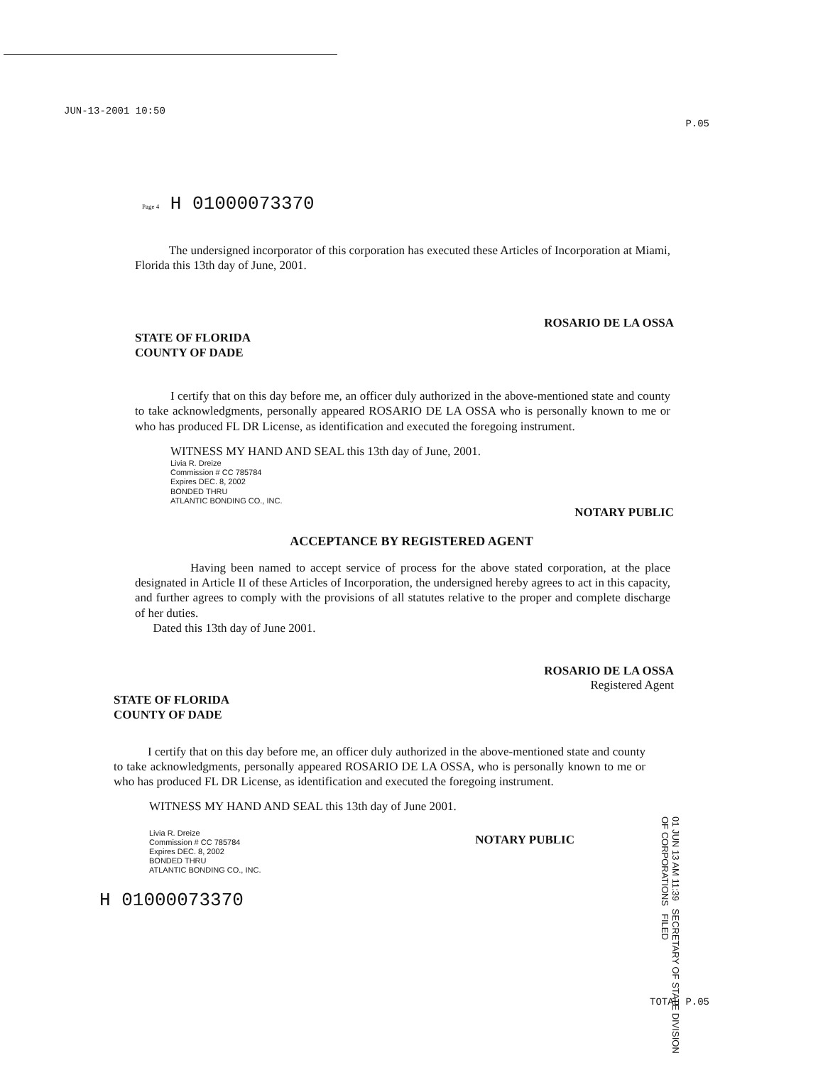JUN-13-2001 10:50 P.05
Page 4 H 01000073370
The undersigned incorporator of this corporation has executed these Articles of Incorporation at Miami, Florida this 13th day of June, 2001.
ROSARIO DE LA OSSA
STATE OF FLORIDA
COUNTY OF DADE
I certify that on this day before me, an officer duly authorized in the above-mentioned state and county to take acknowledgments, personally appeared ROSARIO DE LA OSSA who is personally known to me or who has produced FL DR License, as identification and executed the foregoing instrument.
WITNESS MY HAND AND SEAL this 13th day of June, 2001.
Livia R. Dreize
Commission # CC 785784
Expires DEC. 8, 2002
BONDED THRU
ATLANTIC BONDING CO., INC.
NOTARY PUBLIC
ACCEPTANCE BY REGISTERED AGENT
Having been named to accept service of process for the above stated corporation, at the place designated in Article II of these Articles of Incorporation, the undersigned hereby agrees to act in this capacity, and further agrees to comply with the provisions of all statutes relative to the proper and complete discharge of her duties.
Dated this 13th day of June 2001.
ROSARIO DE LA OSSA
Registered Agent
STATE OF FLORIDA
COUNTY OF DADE
I certify that on this day before me, an officer duly authorized in the above-mentioned state and county to take acknowledgments, personally appeared ROSARIO DE LA OSSA, who is personally known to me or who has produced FL DR License, as identification and executed the foregoing instrument.
WITNESS MY HAND AND SEAL this 13th day of June 2001.
Livia R. Dreize
Commission # CC 785784
Expires DEC. 8, 2002
BONDED THRU
ATLANTIC BONDING CO., INC.
NOTARY PUBLIC
H 01000073370
TOTAL P.05
01 JUN 13 AM 11:39 SECRETARY OF STATE DIVISION OF CORPORATIONS FILED